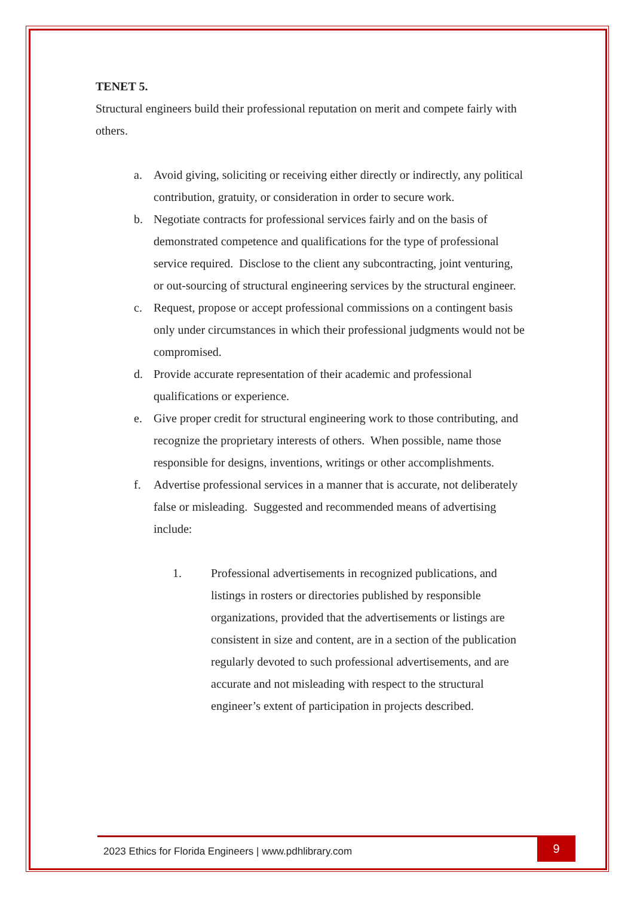TENET 5.
Structural engineers build their professional reputation on merit and compete fairly with others.
a. Avoid giving, soliciting or receiving either directly or indirectly, any political contribution, gratuity, or consideration in order to secure work.
b. Negotiate contracts for professional services fairly and on the basis of demonstrated competence and qualifications for the type of professional service required. Disclose to the client any subcontracting, joint venturing, or out-sourcing of structural engineering services by the structural engineer.
c. Request, propose or accept professional commissions on a contingent basis only under circumstances in which their professional judgments would not be compromised.
d. Provide accurate representation of their academic and professional qualifications or experience.
e. Give proper credit for structural engineering work to those contributing, and recognize the proprietary interests of others. When possible, name those responsible for designs, inventions, writings or other accomplishments.
f. Advertise professional services in a manner that is accurate, not deliberately false or misleading. Suggested and recommended means of advertising include:
1. Professional advertisements in recognized publications, and listings in rosters or directories published by responsible organizations, provided that the advertisements or listings are consistent in size and content, are in a section of the publication regularly devoted to such professional advertisements, and are accurate and not misleading with respect to the structural engineer’s extent of participation in projects described.
2023 Ethics for Florida Engineers | www.pdhlibrary.com
9